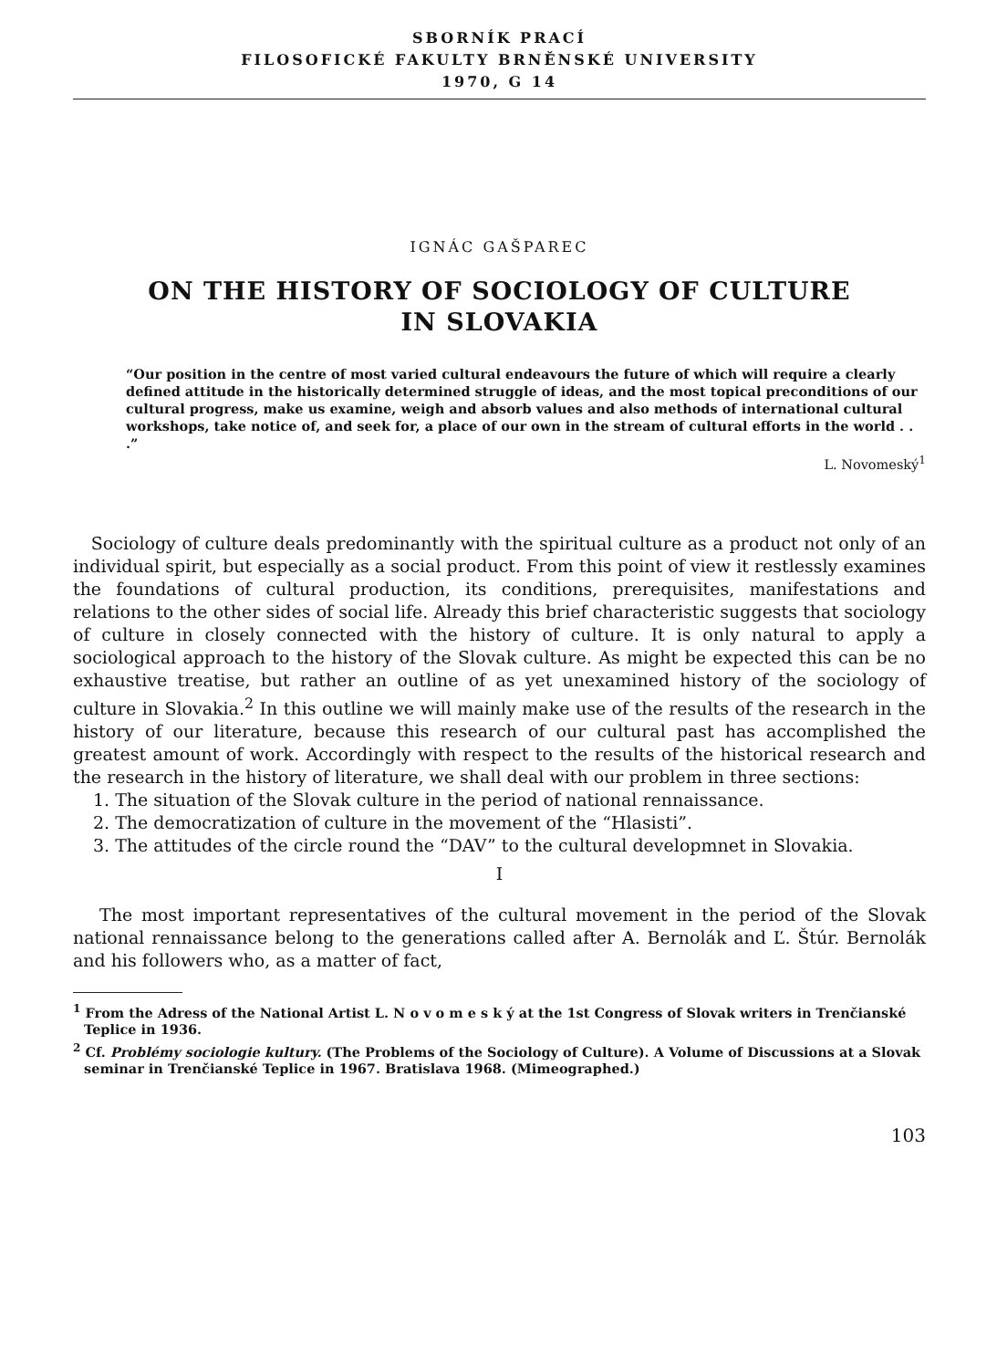SBORNÍK PRACÍ
FILOSOFICKÉ FAKULTY BRNĚNSKÉ UNIVERSITY
1970, G 14
IGNÁC GAŠPAREC
ON THE HISTORY OF SOCIOLOGY OF CULTURE
IN SLOVAKIA
“Our position in the centre of most varied cultural endeavours the future of which will require a clearly defined attitude in the historically determined struggle of ideas, and the most topical preconditions of our cultural progress, make us examine, weigh and absorb values and also methods of international cultural workshops, take notice of, and seek for, a place of our own in the stream of cultural efforts in the world . . .”
L. Novomeský<sup>1</sup>
Sociology of culture deals predominantly with the spiritual culture as a product not only of an individual spirit, but especially as a social product. From this point of view it restlessly examines the foundations of cultural production, its conditions, prerequisites, manifestations and relations to the other sides of social life. Already this brief characteristic suggests that sociology of culture in closely connected with the history of culture. It is only natural to apply a sociological approach to the history of the Slovak culture. As might be expected this can be no exhaustive treatise, but rather an outline of as yet unexamined history of the sociology of culture in Slovakia.<sup>2</sup> In this outline we will mainly make use of the results of the research in the history of our literature, because this research of our cultural past has accomplished the greatest amount of work. Accordingly with respect to the results of the historical research and the research in the history of literature, we shall deal with our problem in three sections:
1. The situation of the Slovak culture in the period of national rennaissance.
2. The democratization of culture in the movement of the “Hlasisti”.
3. The attitudes of the circle round the “DAV” to the cultural developmnet in Slovakia.
I
The most important representatives of the cultural movement in the period of the Slovak national rennaissance belong to the generations called after A. Bernolák and Ľ. Štúr. Bernolák and his followers who, as a matter of fact,
<sup>1</sup> From the Adress of the National Artist L. N o v o m e s k ý at the 1st Congress of Slovak writers in Trenčianské Teplice in 1936.
<sup>2</sup> Cf. Problémy sociologie kultury. (The Problems of the Sociology of Culture). A Volume of Discussions at a Slovak seminar in Trenčianské Teplice in 1967. Bratislava 1968. (Mimeographed.)
103